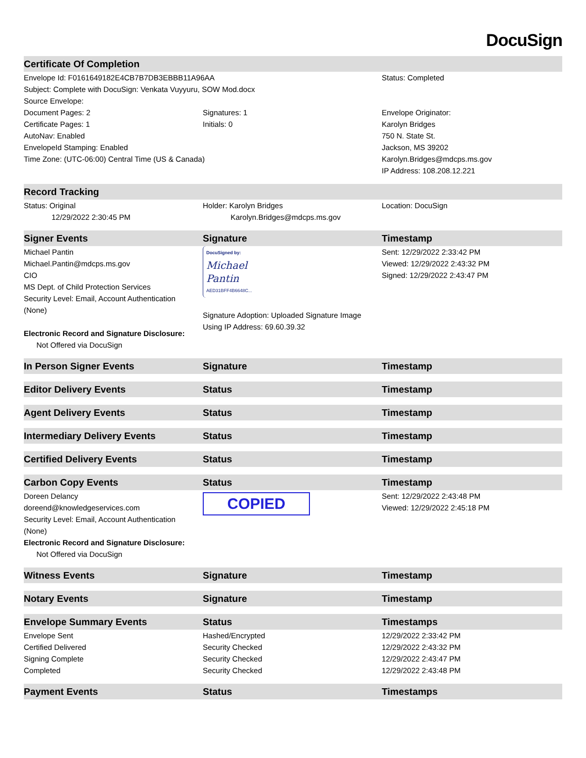DocuSign
| Certificate Of Completion | | |
| --- | --- | --- |
| Envelope Id: F0161649182E4CB7B7DB3EBBB11A96AA | | Status: Completed |
| Subject: Complete with DocuSign: Venkata Vuyyuru, SOW Mod.docx | | |
| Source Envelope: | | |
| Document Pages: 2 | Signatures: 1 | Envelope Originator: |
| Certificate Pages: 1 | Initials: 0 | Karolyn Bridges |
| AutoNav: Enabled | | 750 N. State St. |
| EnvelopeId Stamping: Enabled | | Jackson, MS 39202 |
| Time Zone: (UTC-06:00) Central Time (US & Canada) | | Karolyn.Bridges@mdcps.ms.gov |
| | | IP Address: 108.208.12.221 |
| Record Tracking | | |
| Status: Original | Holder: Karolyn Bridges | Location: DocuSign |
| 12/29/2022 2:30:45 PM | Karolyn.Bridges@mdcps.ms.gov | |
| Signer Events | Signature | Timestamp |
| Michael Pantin Michael.Pantin@mdcps.ms.gov CIO MS Dept. of Child Protection Services Security Level: Email, Account Authentication (None) Electronic Record and Signature Disclosure: Not Offered via DocuSign | DocuSigned by: Michael Pantin AED31BFF4B6648C... Signature Adoption: Uploaded Signature Image Using IP Address: 69.60.39.32 | Sent: 12/29/2022 2:33:42 PM Viewed: 12/29/2022 2:43:32 PM Signed: 12/29/2022 2:43:47 PM |
| In Person Signer Events | Signature | Timestamp |
| Editor Delivery Events | Status | Timestamp |
| Agent Delivery Events | Status | Timestamp |
| Intermediary Delivery Events | Status | Timestamp |
| Certified Delivery Events | Status | Timestamp |
| Carbon Copy Events | Status | Timestamp |
| Doreen Delancy doreend@knowledgeservices.com Security Level: Email, Account Authentication (None) Electronic Record and Signature Disclosure: Not Offered via DocuSign | COPIED | Sent: 12/29/2022 2:43:48 PM Viewed: 12/29/2022 2:45:18 PM |
| Witness Events | Signature | Timestamp |
| Notary Events | Signature | Timestamp |
| Envelope Summary Events | Status | Timestamps |
| Envelope Sent | Hashed/Encrypted | 12/29/2022 2:33:42 PM |
| Certified Delivered | Security Checked | 12/29/2022 2:43:32 PM |
| Signing Complete | Security Checked | 12/29/2022 2:43:47 PM |
| Completed | Security Checked | 12/29/2022 2:43:48 PM |
| Payment Events | Status | Timestamps |